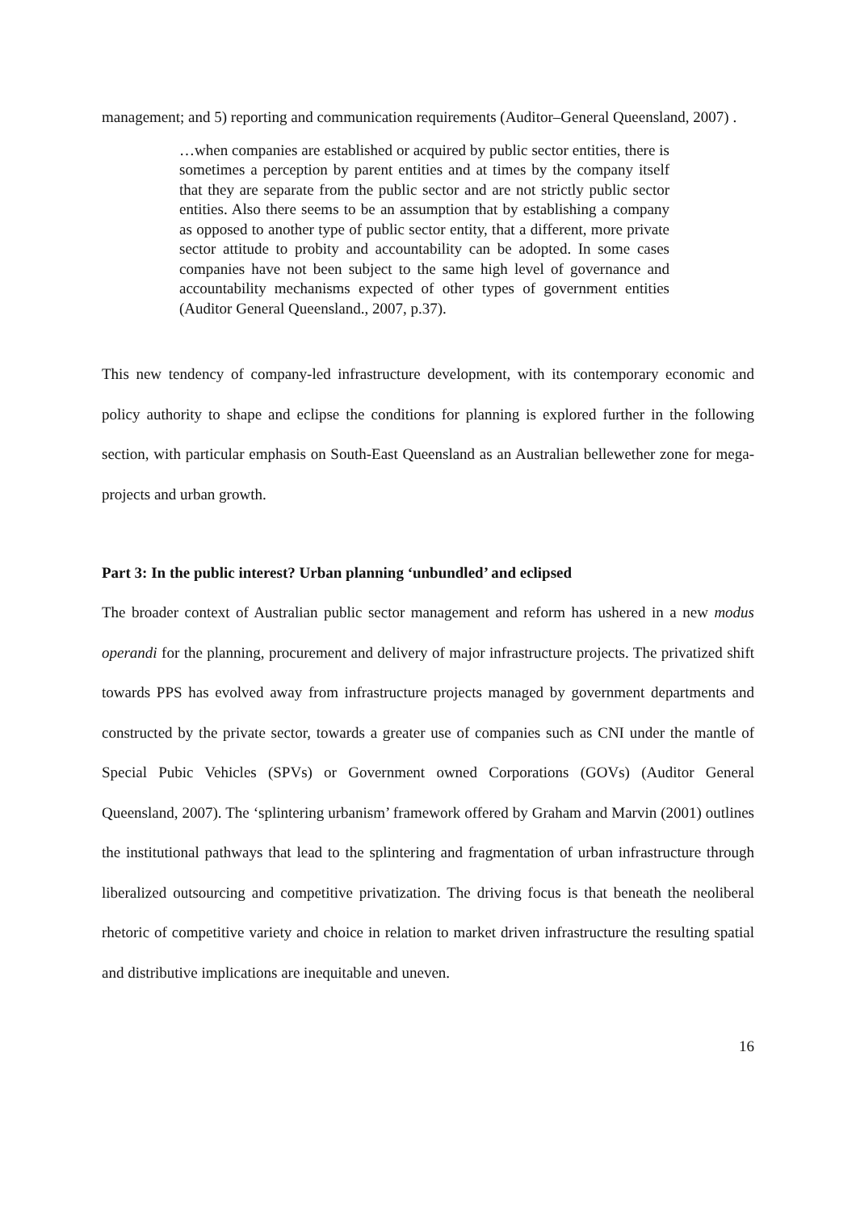management; and 5) reporting and communication requirements (Auditor–General Queensland, 2007) .
…when companies are established or acquired by public sector entities, there is sometimes a perception by parent entities and at times by the company itself that they are separate from the public sector and are not strictly public sector entities. Also there seems to be an assumption that by establishing a company as opposed to another type of public sector entity, that a different, more private sector attitude to probity and accountability can be adopted. In some cases companies have not been subject to the same high level of governance and accountability mechanisms expected of other types of government entities (Auditor General Queensland., 2007, p.37).
This new tendency of company-led infrastructure development, with its contemporary economic and policy authority to shape and eclipse the conditions for planning is explored further in the following section, with particular emphasis on South-East Queensland as an Australian bellewether zone for mega- projects and urban growth.
Part 3: In the public interest? Urban planning ‘unbundled’ and eclipsed
The broader context of Australian public sector management and reform has ushered in a new modus operandi for the planning, procurement and delivery of major infrastructure projects. The privatized shift towards PPS has evolved away from infrastructure projects managed by government departments and constructed by the private sector, towards a greater use of companies such as CNI under the mantle of Special Pubic Vehicles (SPVs) or Government owned Corporations (GOVs) (Auditor General Queensland, 2007). The ‘splintering urbanism’ framework offered by Graham and Marvin (2001) outlines the institutional pathways that lead to the splintering and fragmentation of urban infrastructure through liberalized outsourcing and competitive privatization. The driving focus is that beneath the neoliberal rhetoric of competitive variety and choice in relation to market driven infrastructure the resulting spatial and distributive implications are inequitable and uneven.
16